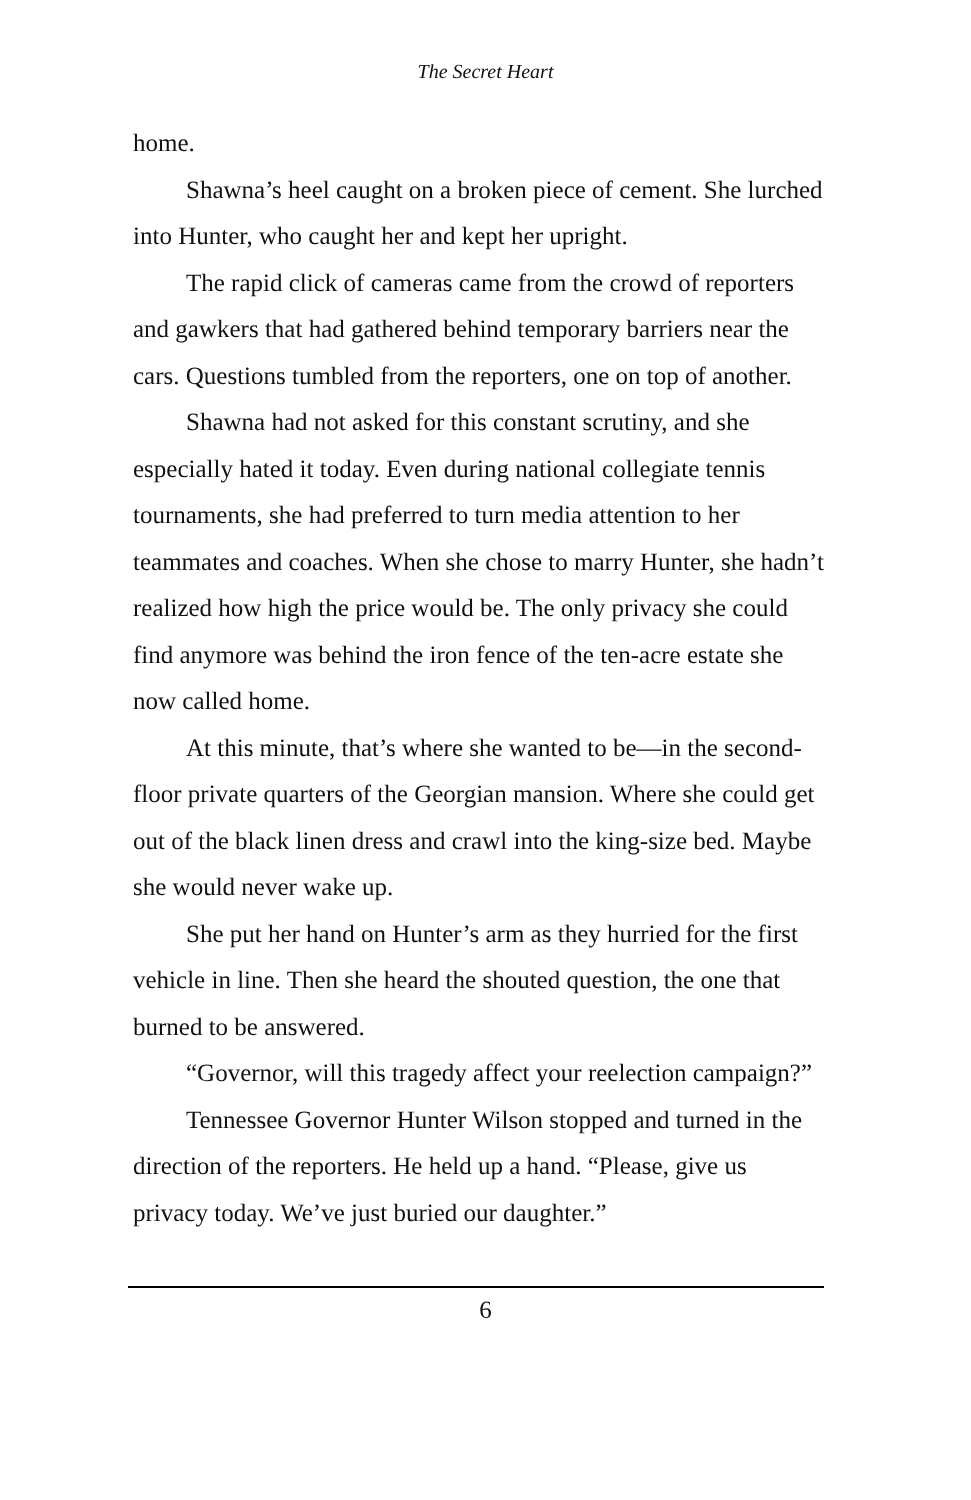The Secret Heart
home.
Shawna’s heel caught on a broken piece of cement. She lurched into Hunter, who caught her and kept her upright.
The rapid click of cameras came from the crowd of reporters and gawkers that had gathered behind temporary barriers near the cars. Questions tumbled from the reporters, one on top of another.
Shawna had not asked for this constant scrutiny, and she especially hated it today. Even during national collegiate tennis tournaments, she had preferred to turn media attention to her teammates and coaches. When she chose to marry Hunter, she hadn’t realized how high the price would be. The only privacy she could find anymore was behind the iron fence of the ten-acre estate she now called home.
At this minute, that’s where she wanted to be—in the second-floor private quarters of the Georgian mansion. Where she could get out of the black linen dress and crawl into the king-size bed. Maybe she would never wake up.
She put her hand on Hunter’s arm as they hurried for the first vehicle in line. Then she heard the shouted question, the one that burned to be answered.
“Governor, will this tragedy affect your reelection campaign?”
Tennessee Governor Hunter Wilson stopped and turned in the direction of the reporters. He held up a hand. “Please, give us privacy today. We’ve just buried our daughter.”
6